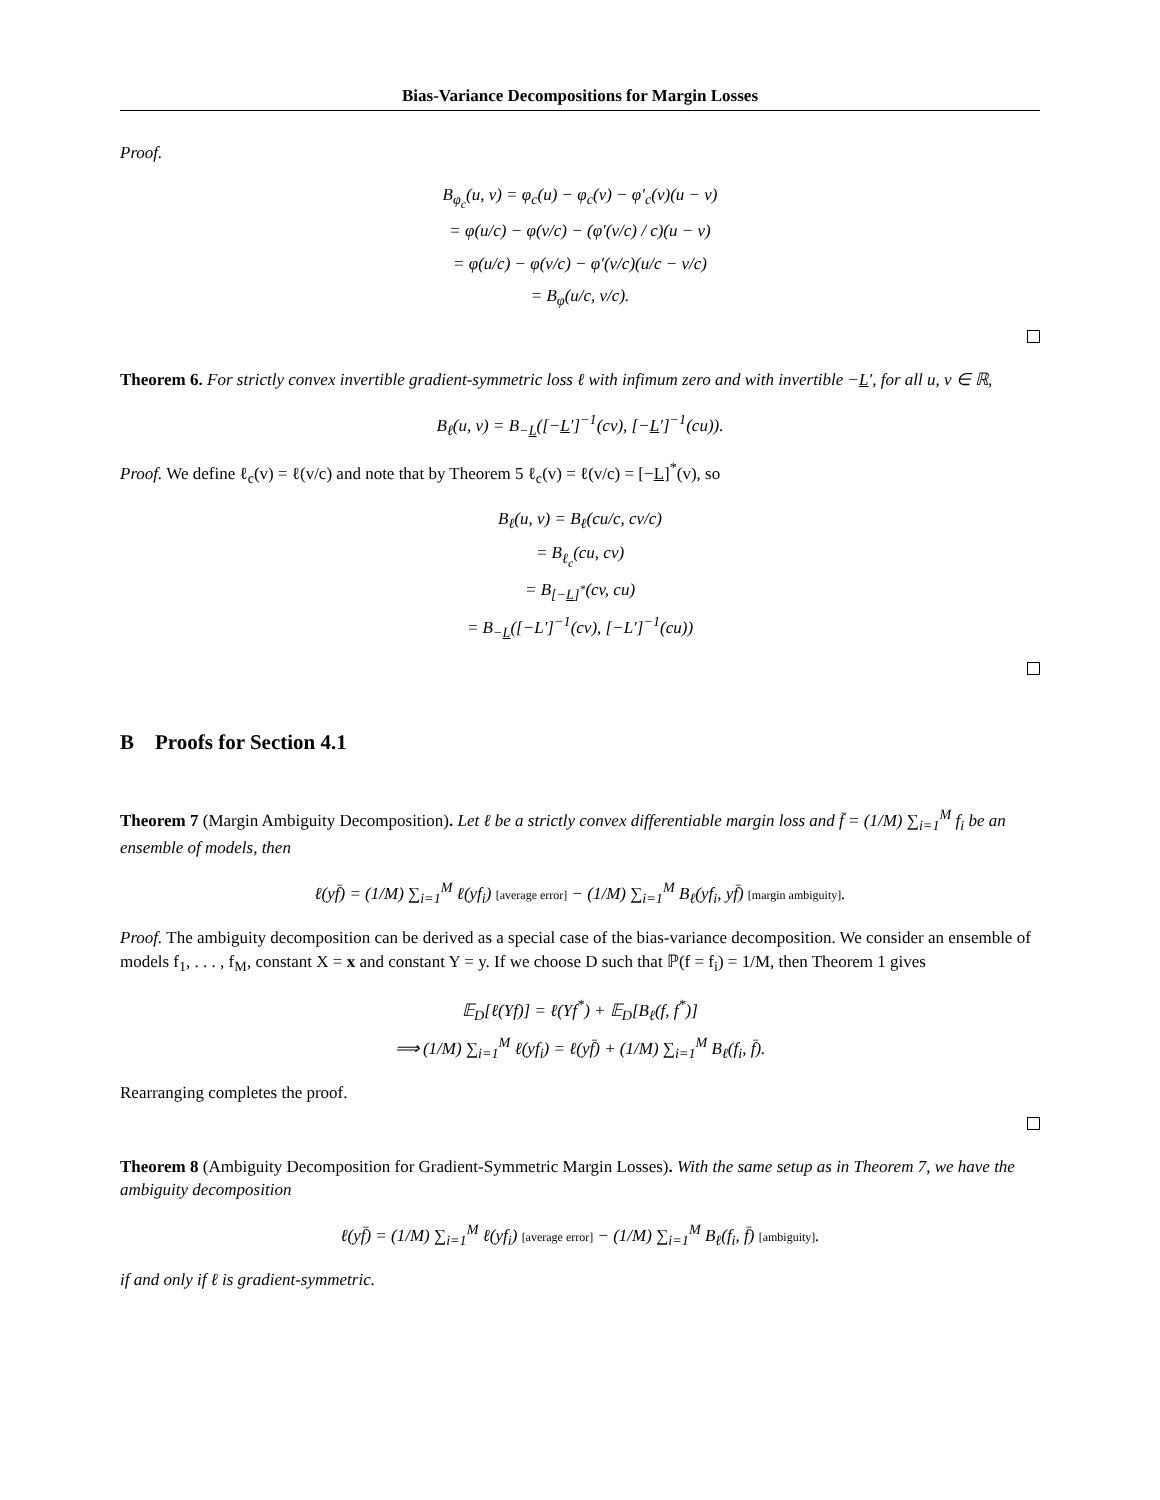Bias-Variance Decompositions for Margin Losses
Proof.
B<sub>φ<sub>c</sub></sub>(u, v) = φ<sub>c</sub>(u) − φ<sub>c</sub>(v) − φ′<sub>c</sub>(v)(u − v)
= φ(u/c) − φ(v/c) − (φ′(v/c) / c)(u − v)
= φ(u/c) − φ(v/c) − φ′(v/c)(u/c − v/c)
= B<sub>φ</sub>(u/c, v/c).
Theorem 6. For strictly convex invertible gradient-symmetric loss ℓ with infimum zero and with invertible −L′, for all u, v ∈ ℝ,
B<sub>ℓ</sub>(u, v) = B<sub>−L</sub>([−L′]<sup>−1</sup>(cv), [−L′]<sup>−1</sup>(cu)).
Proof. We define ℓ<sub>c</sub>(v) = ℓ(v/c) and note that by Theorem 5 ℓ<sub>c</sub>(v) = ℓ(v/c) = [−L]<sup>*</sup>(v), so
B<sub>ℓ</sub>(u, v) = B<sub>ℓ</sub>(cu/c, cv/c)
= B<sub>ℓ<sub>c</sub></sub>(cu, cv)
= B<sub>[−L]<sup>*</sup></sub>(cv, cu)
= B<sub>−L</sub>([−L′]<sup>−1</sup>(cv), [−L′]<sup>−1</sup>(cu))
B Proofs for Section 4.1
Theorem 7 (Margin Ambiguity Decomposition). Let ℓ be a strictly convex differentiable margin loss and f̄ = (1/M) ∑<sub>i=1</sub><sup>M</sup> f<sub>i</sub> be an ensemble of models, then
ℓ(yf̄) = (1/M) ∑<sub>i=1</sub><sup>M</sup> ℓ(yf<sub>i</sub>) [average error] − (1/M) ∑<sub>i=1</sub><sup>M</sup> B<sub>ℓ</sub>(yf<sub>i</sub>, yf̄) [margin ambiguity].
Proof. The ambiguity decomposition can be derived as a special case of the bias-variance decomposition. We consider an ensemble of models f<sub>1</sub>, . . . , f<sub>M</sub>, constant X = x and constant Y = y. If we choose D such that ℙ(f = f<sub>i</sub>) = 1/M, then Theorem 1 gives
𝔼<sub>D</sub>[ℓ(Yf)] = ℓ(Yf<sup>*</sup>) + 𝔼<sub>D</sub>[B<sub>ℓ</sub>(f, f<sup>*</sup>)]
⟹ (1/M) ∑<sub>i=1</sub><sup>M</sup> ℓ(yf<sub>i</sub>) = ℓ(yf̄) + (1/M) ∑<sub>i=1</sub><sup>M</sup> B<sub>ℓ</sub>(f<sub>i</sub>, f̄).
Rearranging completes the proof.
Theorem 8 (Ambiguity Decomposition for Gradient-Symmetric Margin Losses). With the same setup as in Theorem 7, we have the ambiguity decomposition
ℓ(yf̄) = (1/M) ∑<sub>i=1</sub><sup>M</sup> ℓ(yf<sub>i</sub>) [average error] − (1/M) ∑<sub>i=1</sub><sup>M</sup> B<sub>ℓ</sub>(f<sub>i</sub>, f̄) [ambiguity].
if and only if ℓ is gradient-symmetric.